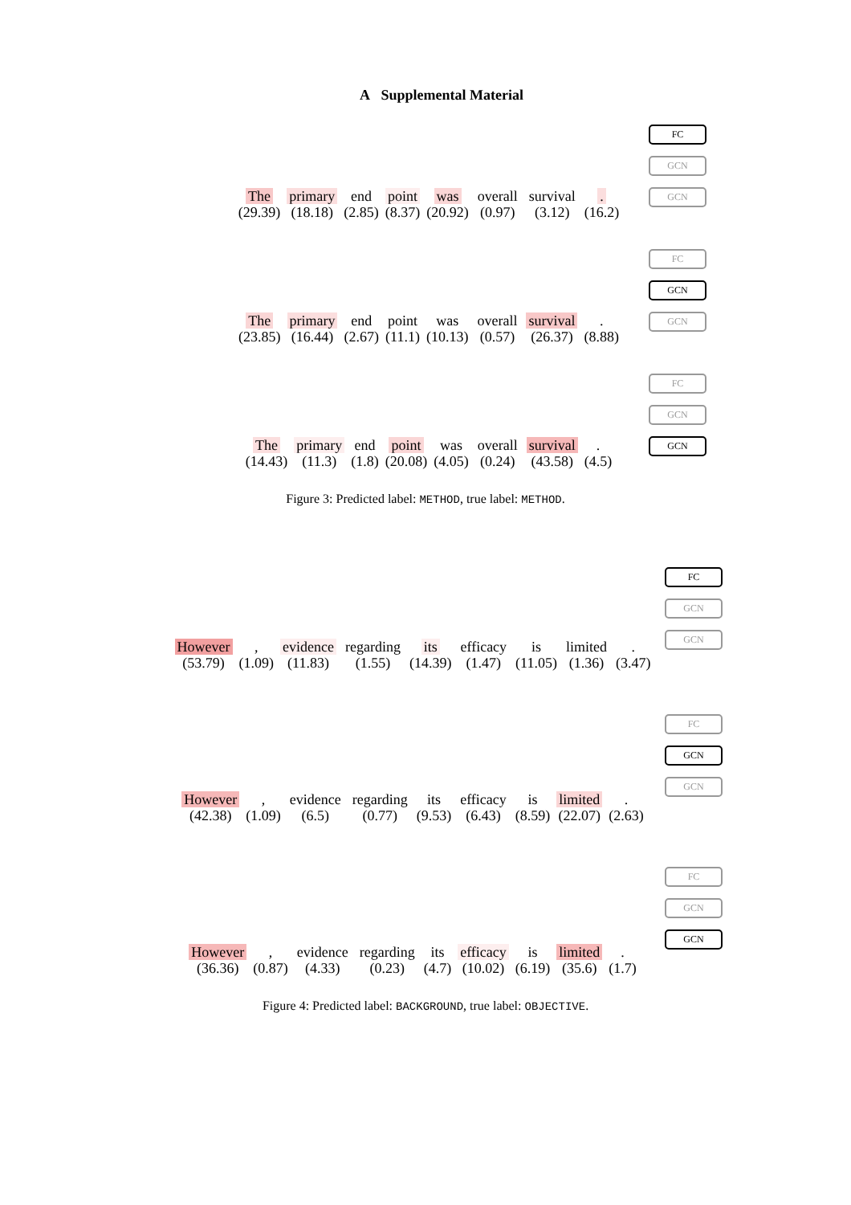A Supplemental Material
The
(29.39)
primary
(18.18)
end
(2.85)
point
(8.37)
was
(20.92)
overall
(0.97)
survival
(3.12)
.
(16.2)
FC
GCN
GCN
The
(23.85)
primary
(16.44)
end
(2.67)
point
(11.1)
was
(10.13)
overall
(0.57)
survival
(26.37)
.
(8.88)
FC
GCN
GCN
The
(14.43)
primary
(11.3)
end
(1.8)
point
(20.08)
was
(4.05)
overall
(0.24)
survival
(43.58)
.
(4.5)
FC
GCN
GCN
Figure 3: Predicted label: METHOD, true label: METHOD.
However
(53.79)
,
(1.09)
evidence
(11.83)
regarding
(1.55)
its
(14.39)
efficacy
(1.47)
is
(11.05)
limited
(1.36)
.
(3.47)
FC
GCN
GCN
However
(42.38)
,
(1.09)
evidence
(6.5)
regarding
(0.77)
its
(9.53)
efficacy
(6.43)
is
(8.59)
limited
(22.07)
.
(2.63)
FC
GCN
GCN
However
(36.36)
,
(0.87)
evidence
(4.33)
regarding
(0.23)
its
(4.7)
efficacy
(10.02)
is
(6.19)
limited
(35.6)
.
(1.7)
FC
GCN
GCN
Figure 4: Predicted label: BACKGROUND, true label: OBJECTIVE.